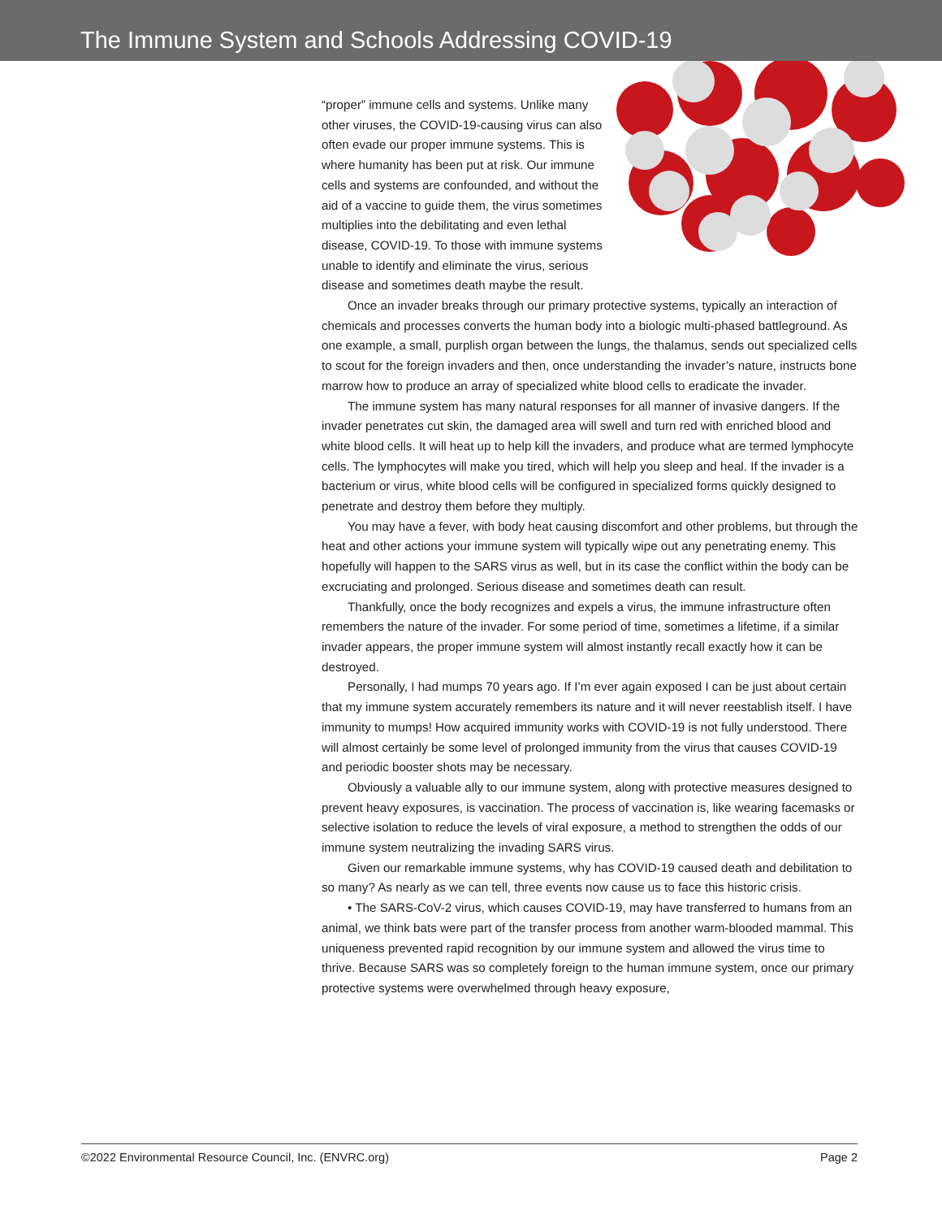The Immune System and Schools Addressing COVID-19
“proper” immune cells and systems. Unlike many other viruses, the COVID-19-causing virus can also often evade our proper immune systems. This is where humanity has been put at risk. Our immune cells and systems are confounded, and without the aid of a vaccine to guide them, the virus sometimes multiplies into the debilitating and even lethal disease, COVID-19. To those with immune systems unable to identify and eliminate the virus, serious disease and sometimes death maybe the result.
Once an invader breaks through our primary protective systems, typically an interaction of chemicals and processes converts the human body into a biologic multi-phased battleground. As one example, a small, purplish organ between the lungs, the thalamus, sends out specialized cells to scout for the foreign invaders and then, once understanding the invader’s nature, instructs bone marrow how to produce an array of specialized white blood cells to eradicate the invader.
The immune system has many natural responses for all manner of invasive dangers. If the invader penetrates cut skin, the damaged area will swell and turn red with enriched blood and white blood cells. It will heat up to help kill the invaders, and produce what are termed lymphocyte cells. The lymphocytes will make you tired, which will help you sleep and heal. If the invader is a bacterium or virus, white blood cells will be configured in specialized forms quickly designed to penetrate and destroy them before they multiply.
You may have a fever, with body heat causing discomfort and other problems, but through the heat and other actions your immune system will typically wipe out any penetrating enemy. This hopefully will happen to the SARS virus as well, but in its case the conflict within the body can be excruciating and prolonged. Serious disease and sometimes death can result.
Thankfully, once the body recognizes and expels a virus, the immune infrastructure often remembers the nature of the invader. For some period of time, sometimes a lifetime, if a similar invader appears, the proper immune system will almost instantly recall exactly how it can be destroyed.
Personally, I had mumps 70 years ago. If I’m ever again exposed I can be just about certain that my immune system accurately remembers its nature and it will never reestablish itself. I have immunity to mumps! How acquired immunity works with COVID-19 is not fully understood. There will almost certainly be some level of prolonged immunity from the virus that causes COVID-19 and periodic booster shots may be necessary.
Obviously a valuable ally to our immune system, along with protective measures designed to prevent heavy exposures, is vaccination. The process of vaccination is, like wearing facemasks or selective isolation to reduce the levels of viral exposure, a method to strengthen the odds of our immune system neutralizing the invading SARS virus.
Given our remarkable immune systems, why has COVID-19 caused death and debilitation to so many? As nearly as we can tell, three events now cause us to face this historic crisis.
• The SARS-CoV-2 virus, which causes COVID-19, may have transferred to humans from an animal, we think bats were part of the transfer process from another warm-blooded mammal. This uniqueness prevented rapid recognition by our immune system and allowed the virus time to thrive. Because SARS was so completely foreign to the human immune system, once our primary protective systems were overwhelmed through heavy exposure,
©2022 Environmental Resource Council, Inc. (ENVRC.org) Page 2